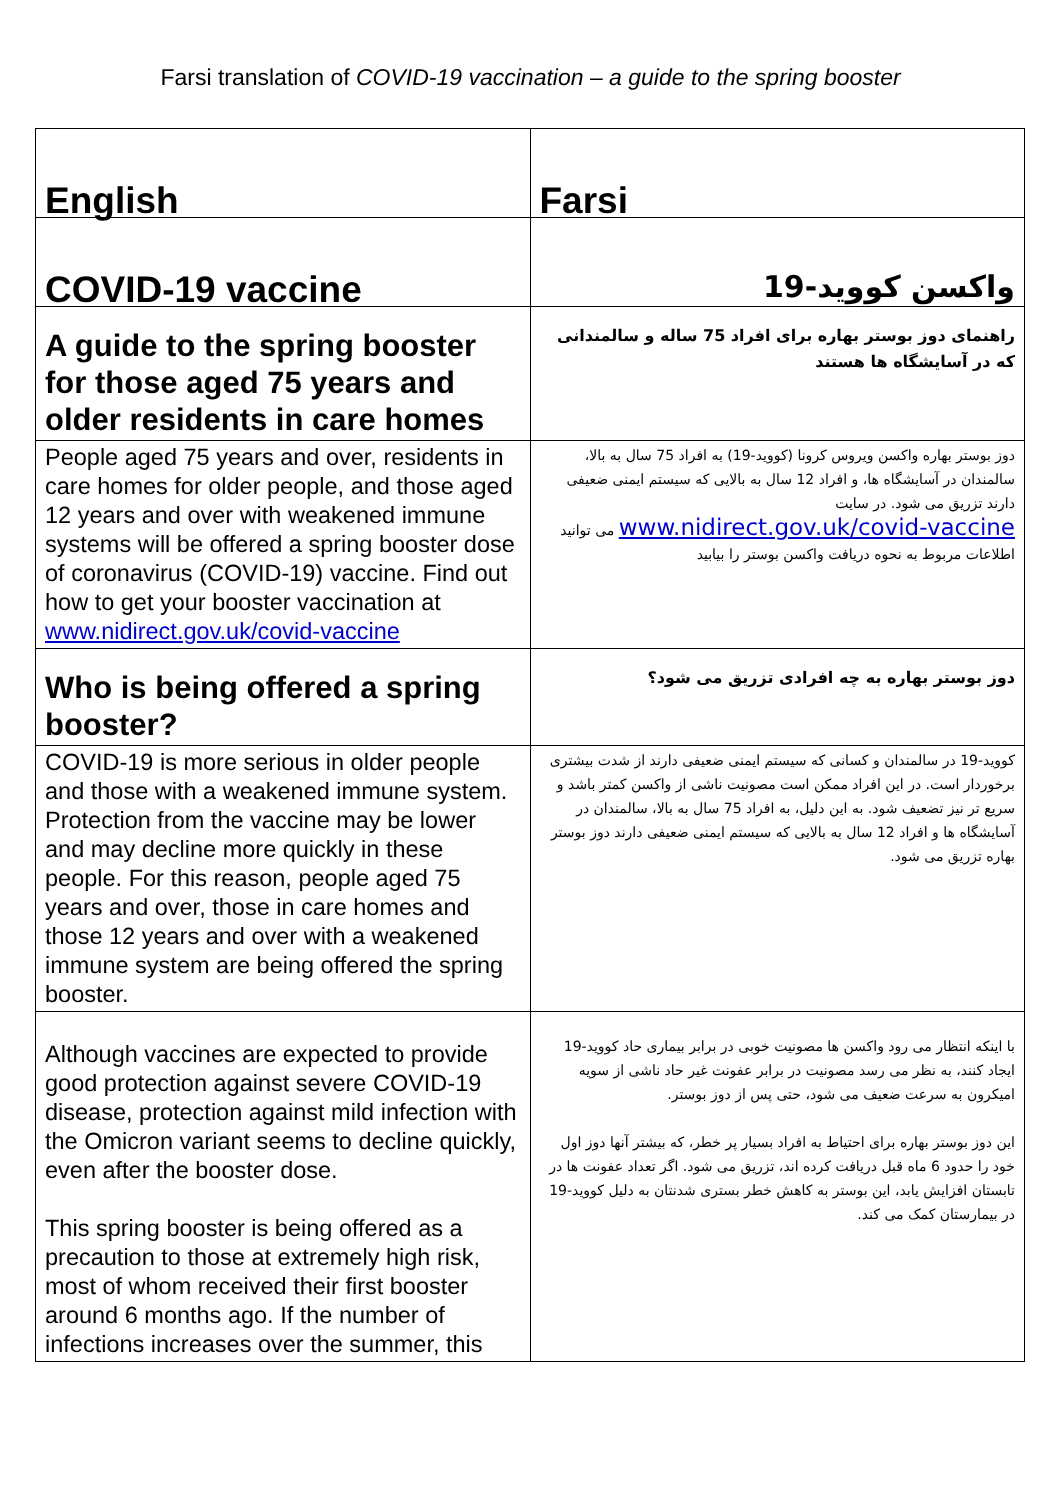Farsi translation of COVID-19 vaccination – a guide to the spring booster
| English | Farsi |
| COVID-19 vaccine | واکسن کووید-19 |
| A guide to the spring booster for those aged 75 years and older residents in care homes | راهنمای دوز بوستر بهاره برای افراد 75 ساله و سالمندانی که در آسایشگاه ها هستند |
| People aged 75 years and over, residents in care homes for older people, and those aged 12 years and over with weakened immune systems will be offered a spring booster dose of coronavirus (COVID-19) vaccine. Find out how to get your booster vaccination at www.nidirect.gov.uk/covid-vaccine | دوز بوستر بهاره واکسن ویروس کرونا (کووید-19) به افراد 75 سال به بالا، سالمندان در آسایشگاه ها، و افراد 12 سال به بالایی که سیستم ایمنی ضعیفی دارند تزریق می شود. در سایت www.nidirect.gov.uk/covid-vaccine می توانید اطلاعات مربوط به نحوه دریافت واکسن بوستر را بیابید |
| Who is being offered a spring booster? | دوز بوستر بهاره به چه افرادی تزریق می شود؟ |
| COVID-19 is more serious in older people and those with a weakened immune system. Protection from the vaccine may be lower and may decline more quickly in these people. For this reason, people aged 75 years and over, those in care homes and those 12 years and over with a weakened immune system are being offered the spring booster. | کووید-19 در سالمندان و کسانی که سیستم ایمنی ضعیفی دارند از شدت بیشتری برخوردار است. در این افراد ممکن است مصونیت ناشی از واکسن کمتر باشد و سریع تر نیز تضعیف شود. به این دلیل، به افراد 75 سال به بالا، سالمندان در آسایشگاه ها و افراد 12 سال به بالایی که سیستم ایمنی ضعیفی دارند دوز بوستر بهاره تزریق می شود. |
| Although vaccines are expected to provide good protection against severe COVID-19 disease, protection against mild infection with the Omicron variant seems to decline quickly, even after the booster dose. This spring booster is being offered as a precaution to those at extremely high risk, most of whom received their first booster around 6 months ago. If the number of infections increases over the summer, this | با اینکه انتظار می رود واکسن ها مصونیت خوبی در برابر بیماری حاد کووید-19 ایجاد کنند، به نظر می رسد مصونیت در برابر عفونت غیر حاد ناشی از سویه امیکرون به سرعت ضعیف می شود، حتی پس از دوز بوستر. این دوز بوستر بهاره برای احتیاط به افراد بسیار پر خطر، که بیشتر آنها دوز اول خود را حدود 6 ماه قبل دریافت کرده اند، تزریق می شود. اگر تعداد عفونت ها در تابستان افزایش یابد، این بوستر به کاهش خطر بستری شدنتان به دلیل کووید-19 در بیمارستان کمک می کند. |